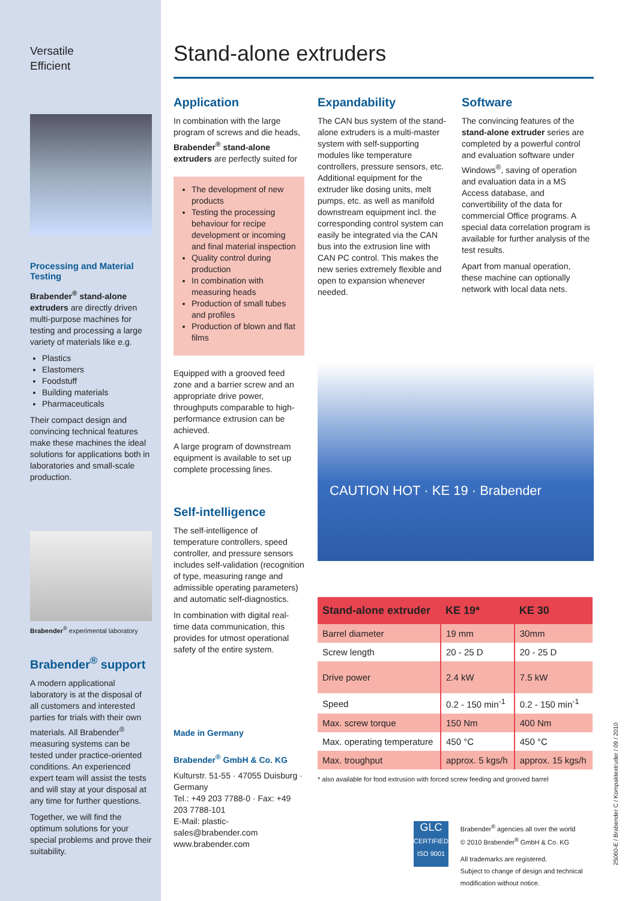Versatile
Efficient
Processing and Material Testing
Brabender<sup>®</sup> stand-alone extruders are directly driven multi-purpose machines for testing and processing a large variety of materials like e.g.
Plastics
Elastomers
Foodstuff
Building materials
Pharmaceuticals
Their compact design and convincing technical features make these machines the ideal solutions for applications both in laboratories and small-scale production.
Brabender<sup>®</sup> experimental laboratory
Brabender<sup>®</sup> support
A modern applicational laboratory is at the disposal of all customers and interested parties for trials with their own materials. All Brabender<sup>®</sup> measuring systems can be tested under practice-oriented conditions. An experienced expert team will assist the tests and will stay at your disposal at any time for further questions.
Together, we will find the optimum solutions for your special problems and prove their suitability.
Stand-alone extruders
Application
In combination with the large program of screws and die heads, Brabender<sup>®</sup> stand-alone extruders are perfectly suited for
The development of new products
Testing the processing behaviour for recipe development or incoming and final material inspection
Quality control during production
In combination with measuring heads
Production of small tubes and profiles
Production of blown and flat films
Equipped with a grooved feed zone and a barrier screw and an appropriate drive power, throughputs comparable to high-performance extrusion can be achieved.
A large program of downstream equipment is available to set up complete processing lines.
Self-intelligence
The self-intelligence of temperature controllers, speed controller, and pressure sensors includes self-validation (recognition of type, measuring range and admissible operating parameters) and automatic self-diagnostics.
In combination with digital real-time data communication, this provides for utmost operational safety of the entire system.
Made in Germany
Brabender<sup>®</sup> GmbH & Co. KG
Kulturstr. 51-55 · 47055 Duisburg · Germany
Tel.: +49 203 7788-0 · Fax: +49 203 7788-101
E-Mail: plastic-sales@brabender.com
www.brabender.com
Expandability
The CAN bus system of the stand-alone extruders is a multi-master system with self-supporting modules like temperature controllers, pressure sensors, etc. Additional equipment for the extruder like dosing units, melt pumps, etc. as well as manifold downstream equipment incl. the corresponding control system can easily be integrated via the CAN bus into the extrusion line with CAN PC control. This makes the new series extremely flexible and open to expansion whenever needed.
Software
The convincing features of the stand-alone extruder series are completed by a powerful control and evaluation software under Windows<sup>®</sup>, saving of operation and evaluation data in a MS Access database, and convertibility of the data for commercial Office programs. A special data correlation program is available for further analysis of the test results.
Apart from manual operation, these machine can optionally network with local data nets.
CAUTION HOT · KE 19 · Brabender
| Stand-alone extruder | KE 19* | KE 30 |
| --- | --- | --- |
| Barrel diameter | 19 mm | 30mm |
| Screw length | 20 - 25 D | 20 - 25 D |
| Drive power | 2.4 kW | 7.5 kW |
| Speed | 0.2 - 150 min<sup>-1</sup> | 0.2 - 150 min<sup>-1</sup> |
| Max. screw torque | 150 Nm | 400 Nm |
| Max. operating temperature | 450 °C | 450 °C |
| Max. troughput | approx. 5 kgs/h | approx. 15 kgs/h |
* also available for food extrusion with forced screw feeding and grooved barrel
GLC
CERTIFIED ISO 9001
Brabender<sup>®</sup> agencies all over the world
© 2010 Brabender<sup>®</sup> GmbH & Co. KG
All trademarks are registered.
Subject to change of design and technical modification without notice.
25060-E / Brabender C / Kompaktextruder / 09 / 2010